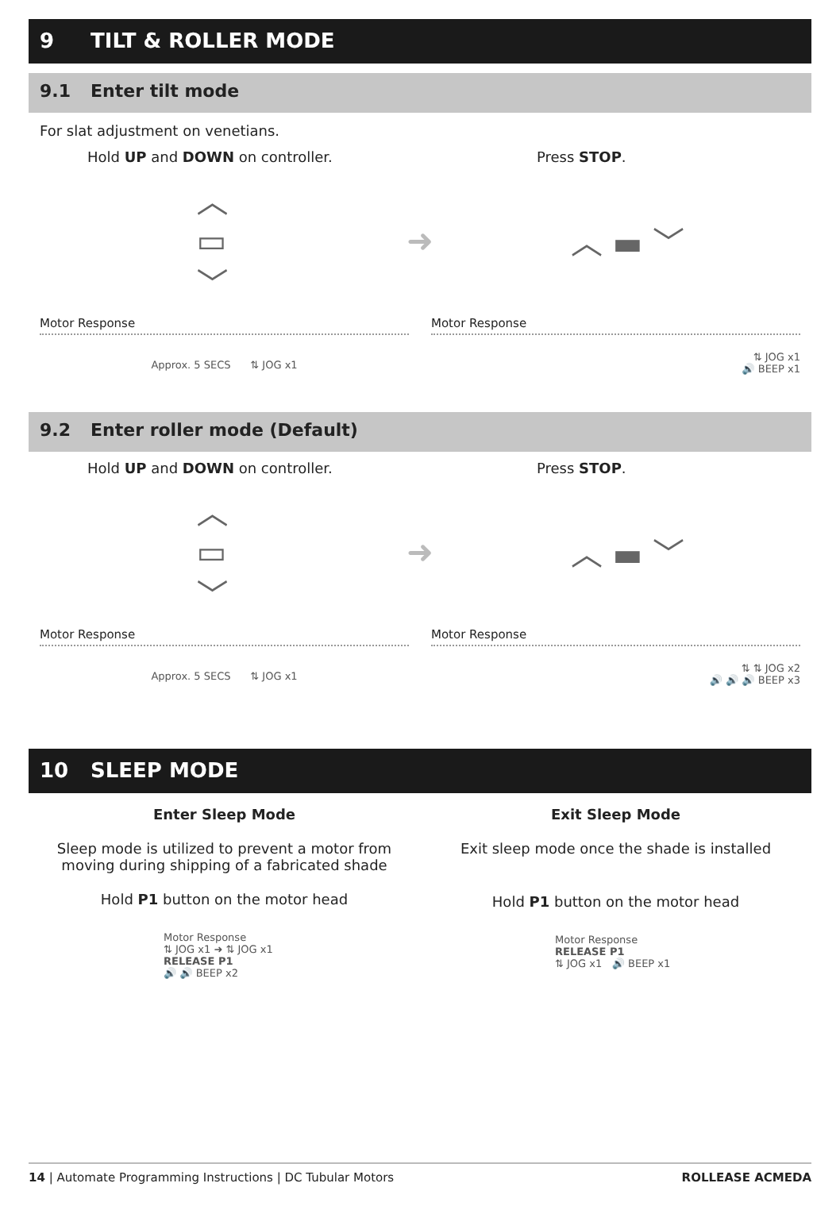9 TILT & ROLLER MODE
9.1 Enter tilt mode
For slat adjustment on venetians.
Hold UP and DOWN on controller.
Press STOP.
︿
▭
﹀
➜ ︿ ▬ ﹀
Motor Response
Approx. 5 SECS ⇅ JOG x1
Motor Response
⇅ JOG x1
🔊 BEEP x1
9.2 Enter roller mode (Default)
Hold UP and DOWN on controller.
Press STOP.
︿
▭
﹀
➜ ︿ ▬ ﹀
Motor Response
Approx. 5 SECS ⇅ JOG x1
Motor Response
⇅ ⇅ JOG x2
🔊 🔊 🔊 BEEP x3
10 SLEEP MODE
Enter Sleep Mode
Sleep mode is utilized to prevent a motor from
moving during shipping of a fabricated shade
Hold P1 button on the motor head
Motor Response
⇅ JOG x1 ➜ ⇅ JOG x1
RELEASE P1
🔊 🔊 BEEP x2
Exit Sleep Mode
Exit sleep mode once the shade is installed
Hold P1 button on the motor head
Motor Response
RELEASE P1
⇅ JOG x1 🔊 BEEP x1
14 | Automate Programming Instructions | DC Tubular Motors ROLLEASE ACMEDA